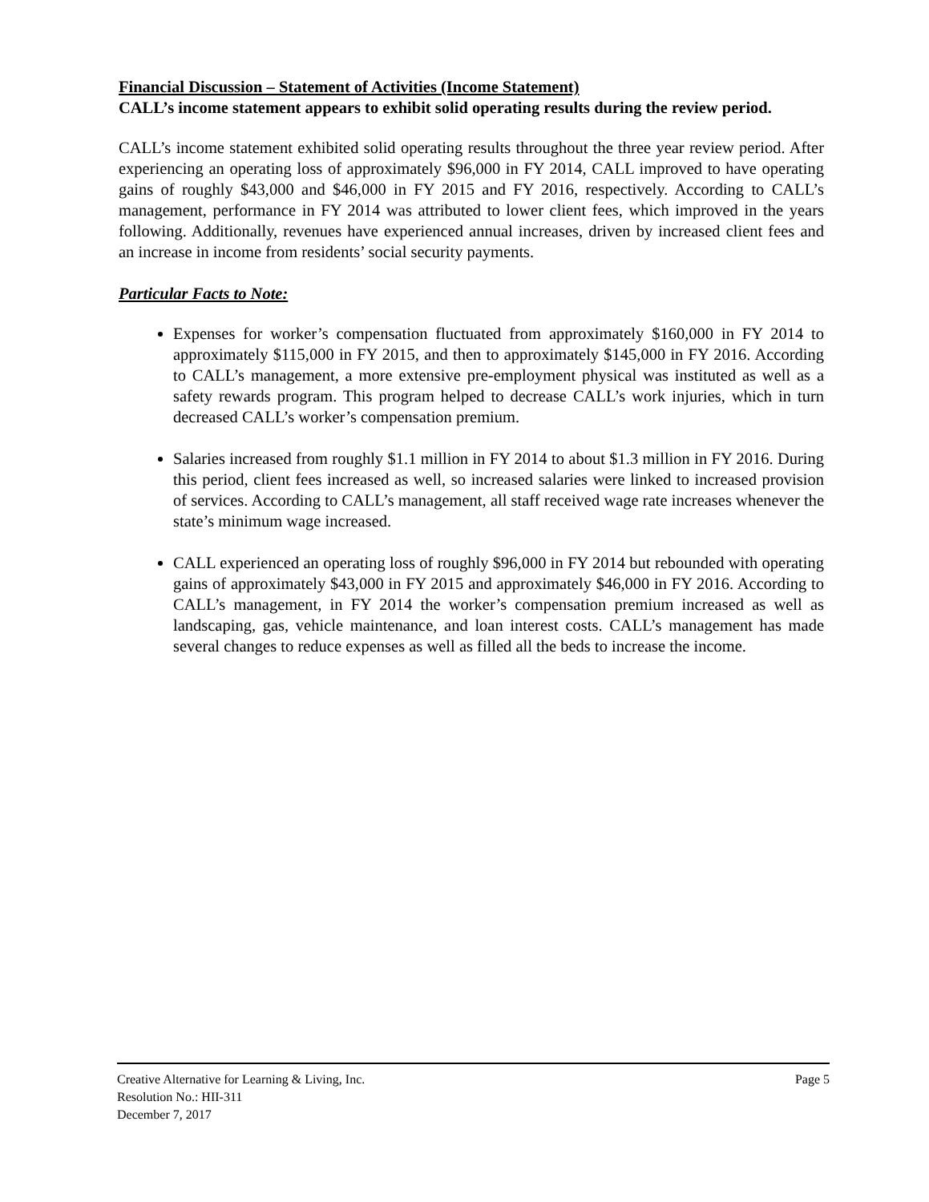Financial Discussion – Statement of Activities (Income Statement)
CALL’s income statement appears to exhibit solid operating results during the review period.
CALL’s income statement exhibited solid operating results throughout the three year review period. After experiencing an operating loss of approximately $96,000 in FY 2014, CALL improved to have operating gains of roughly $43,000 and $46,000 in FY 2015 and FY 2016, respectively. According to CALL’s management, performance in FY 2014 was attributed to lower client fees, which improved in the years following. Additionally, revenues have experienced annual increases, driven by increased client fees and an increase in income from residents’ social security payments.
Particular Facts to Note:
Expenses for worker’s compensation fluctuated from approximately $160,000 in FY 2014 to approximately $115,000 in FY 2015, and then to approximately $145,000 in FY 2016. According to CALL’s management, a more extensive pre-employment physical was instituted as well as a safety rewards program. This program helped to decrease CALL’s work injuries, which in turn decreased CALL’s worker’s compensation premium.
Salaries increased from roughly $1.1 million in FY 2014 to about $1.3 million in FY 2016. During this period, client fees increased as well, so increased salaries were linked to increased provision of services. According to CALL’s management, all staff received wage rate increases whenever the state’s minimum wage increased.
CALL experienced an operating loss of roughly $96,000 in FY 2014 but rebounded with operating gains of approximately $43,000 in FY 2015 and approximately $46,000 in FY 2016. According to CALL’s management, in FY 2014 the worker’s compensation premium increased as well as landscaping, gas, vehicle maintenance, and loan interest costs. CALL’s management has made several changes to reduce expenses as well as filled all the beds to increase the income.
Creative Alternative for Learning & Living, Inc. Page 5
Resolution No.: HII-311
December 7, 2017